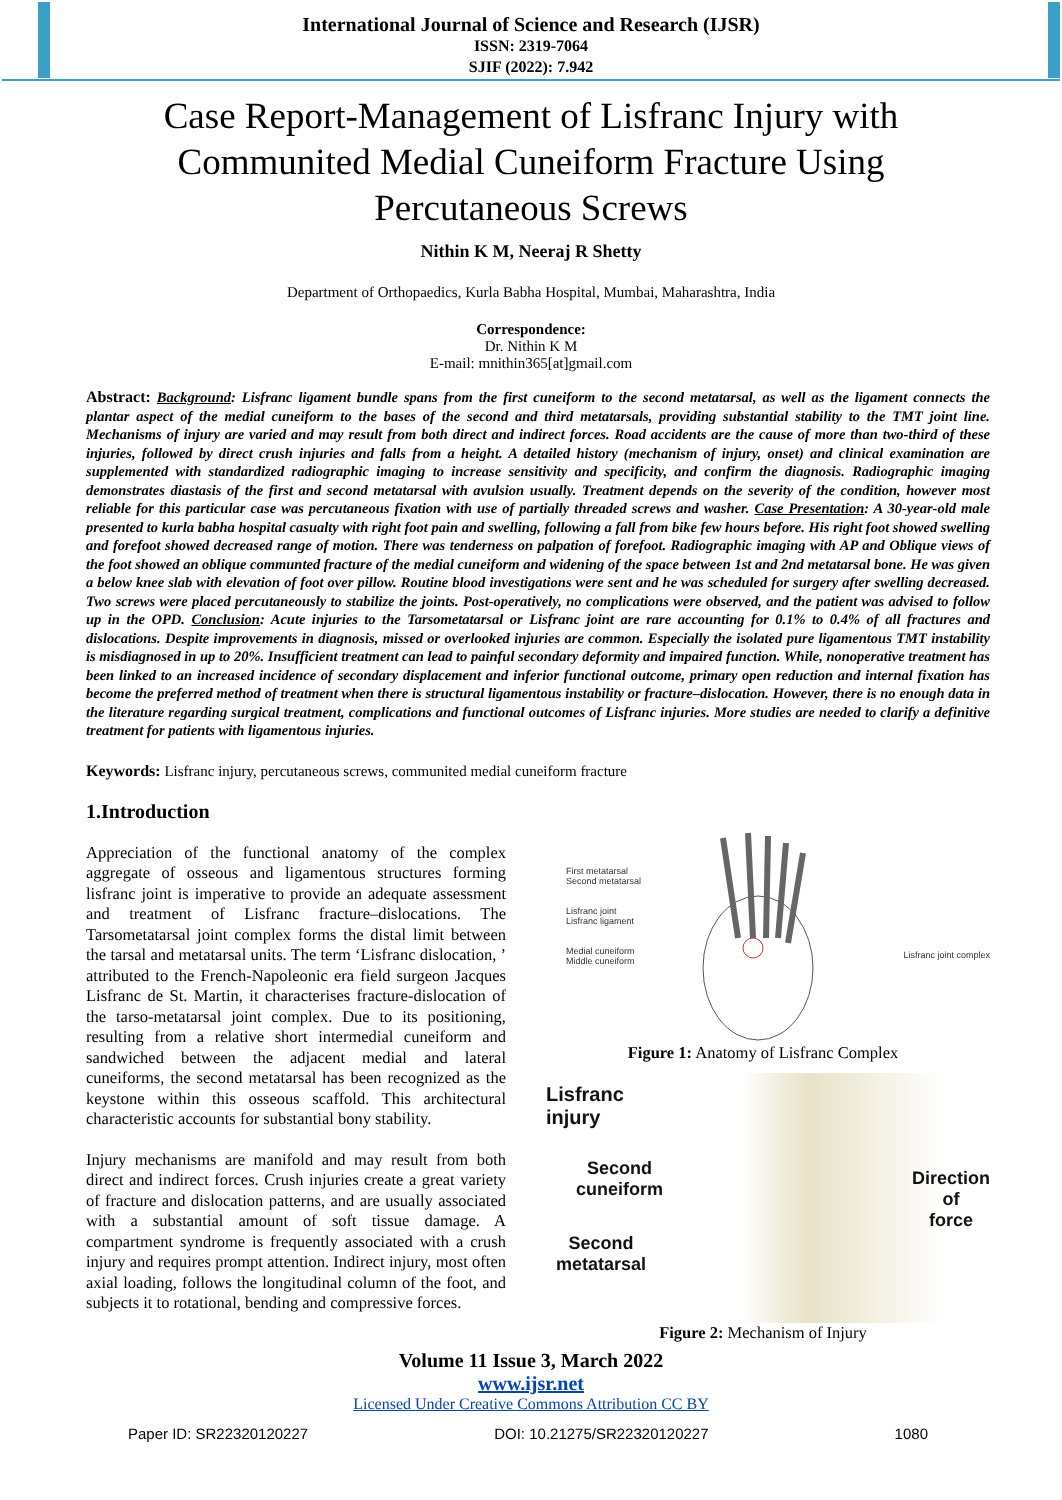International Journal of Science and Research (IJSR)
ISSN: 2319-7064
SJIF (2022): 7.942
Case Report-Management of Lisfranc Injury with Communited Medial Cuneiform Fracture Using Percutaneous Screws
Nithin K M, Neeraj R Shetty
Department of Orthopaedics, Kurla Babha Hospital, Mumbai, Maharashtra, India
Correspondence:
Dr. Nithin K M
E-mail: mnithin365[at]gmail.com
Abstract: Background: Lisfranc ligament bundle spans from the first cuneiform to the second metatarsal, as well as the ligament connects the plantar aspect of the medial cuneiform to the bases of the second and third metatarsals, providing substantial stability to the TMT joint line. Mechanisms of injury are varied and may result from both direct and indirect forces. Road accidents are the cause of more than two-third of these injuries, followed by direct crush injuries and falls from a height. A detailed history (mechanism of injury, onset) and clinical examination are supplemented with standardized radiographic imaging to increase sensitivity and specificity, and confirm the diagnosis. Radiographic imaging demonstrates diastasis of the first and second metatarsal with avulsion usually. Treatment depends on the severity of the condition, however most reliable for this particular case was percutaneous fixation with use of partially threaded screws and washer. Case Presentation: A 30-year-old male presented to kurla babha hospital casualty with right foot pain and swelling, following a fall from bike few hours before. His right foot showed swelling and forefoot showed decreased range of motion. There was tenderness on palpation of forefoot. Radiographic imaging with AP and Oblique views of the foot showed an oblique communted fracture of the medial cuneiform and widening of the space between 1st and 2nd metatarsal bone. He was given a below knee slab with elevation of foot over pillow. Routine blood investigations were sent and he was scheduled for surgery after swelling decreased. Two screws were placed percutaneously to stabilize the joints. Post-operatively, no complications were observed, and the patient was advised to follow up in the OPD. Conclusion: Acute injuries to the Tarsometatarsal or Lisfranc joint are rare accounting for 0.1% to 0.4% of all fractures and dislocations. Despite improvements in diagnosis, missed or overlooked injuries are common. Especially the isolated pure ligamentous TMT instability is misdiagnosed in up to 20%. Insufficient treatment can lead to painful secondary deformity and impaired function. While, nonoperative treatment has been linked to an increased incidence of secondary displacement and inferior functional outcome, primary open reduction and internal fixation has become the preferred method of treatment when there is structural ligamentous instability or fracture–dislocation. However, there is no enough data in the literature regarding surgical treatment, complications and functional outcomes of Lisfranc injuries. More studies are needed to clarify a definitive treatment for patients with ligamentous injuries.
Keywords: Lisfranc injury, percutaneous screws, communited medial cuneiform fracture
1.Introduction
Appreciation of the functional anatomy of the complex aggregate of osseous and ligamentous structures forming lisfranc joint is imperative to provide an adequate assessment and treatment of Lisfranc fracture–dislocations. The Tarsometatarsal joint complex forms the distal limit between the tarsal and metatarsal units. The term ‘Lisfranc dislocation, ’ attributed to the French-Napoleonic era field surgeon Jacques Lisfranc de St. Martin, it characterises fracture-dislocation of the tarso-metatarsal joint complex. Due to its positioning, resulting from a relative short intermedial cuneiform and sandwiched between the adjacent medial and lateral cuneiforms, the second metatarsal has been recognized as the keystone within this osseous scaffold. This architectural characteristic accounts for substantial bony stability.
Injury mechanisms are manifold and may result from both direct and indirect forces. Crush injuries create a great variety of fracture and dislocation patterns, and are usually associated with a substantial amount of soft tissue damage. A compartment syndrome is frequently associated with a crush injury and requires prompt attention. Indirect injury, most often axial loading, follows the longitudinal column of the foot, and subjects it to rotational, bending and compressive forces.
First metatarsal
Second metatarsal
Lisfranc joint
Lisfranc ligament
Medial cuneiform
Middle cuneiform
Lisfranc joint complex
Figure 1: Anatomy of Lisfranc Complex
Lisfranc
injury
Second
cuneiform
Second
metatarsal
Direction
of
force
Figure 2: Mechanism of Injury
Volume 11 Issue 3, March 2022
www.ijsr.net
Licensed Under Creative Commons Attribution CC BY
Paper ID: SR22320120227 DOI: 10.21275/SR22320120227 1080